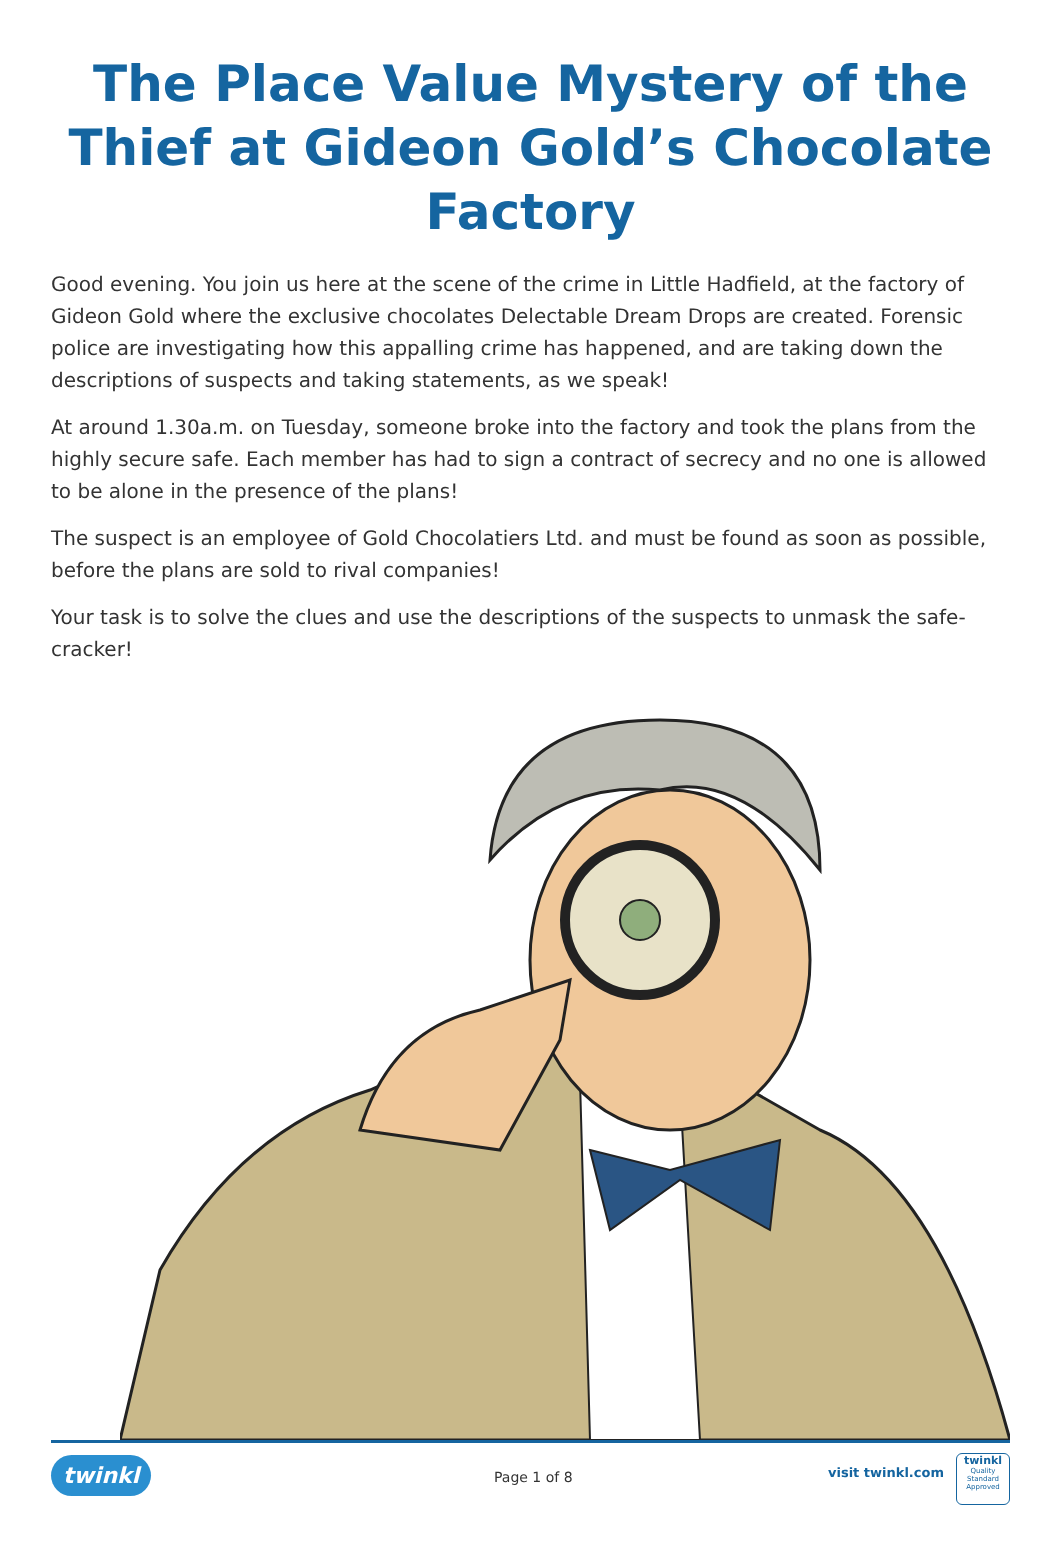The Place Value Mystery of the Thief at Gideon Gold’s Chocolate Factory
Good evening. You join us here at the scene of the crime in Little Hadfield, at the factory of Gideon Gold where the exclusive chocolates Delectable Dream Drops are created. Forensic police are investigating how this appalling crime has happened, and are taking down the descriptions of suspects and taking statements, as we speak!
At around 1.30a.m. on Tuesday, someone broke into the factory and took the plans from the highly secure safe. Each member has had to sign a contract of secrecy and no one is allowed to be alone in the presence of the plans!
The suspect is an employee of Gold Chocolatiers Ltd. and must be found as soon as possible, before the plans are sold to rival companies!
Your task is to solve the clues and use the descriptions of the suspects to unmask the safe-cracker!
twinkl Page 1 of 8 visit twinkl.com
twinkl
Quality Standard Approved